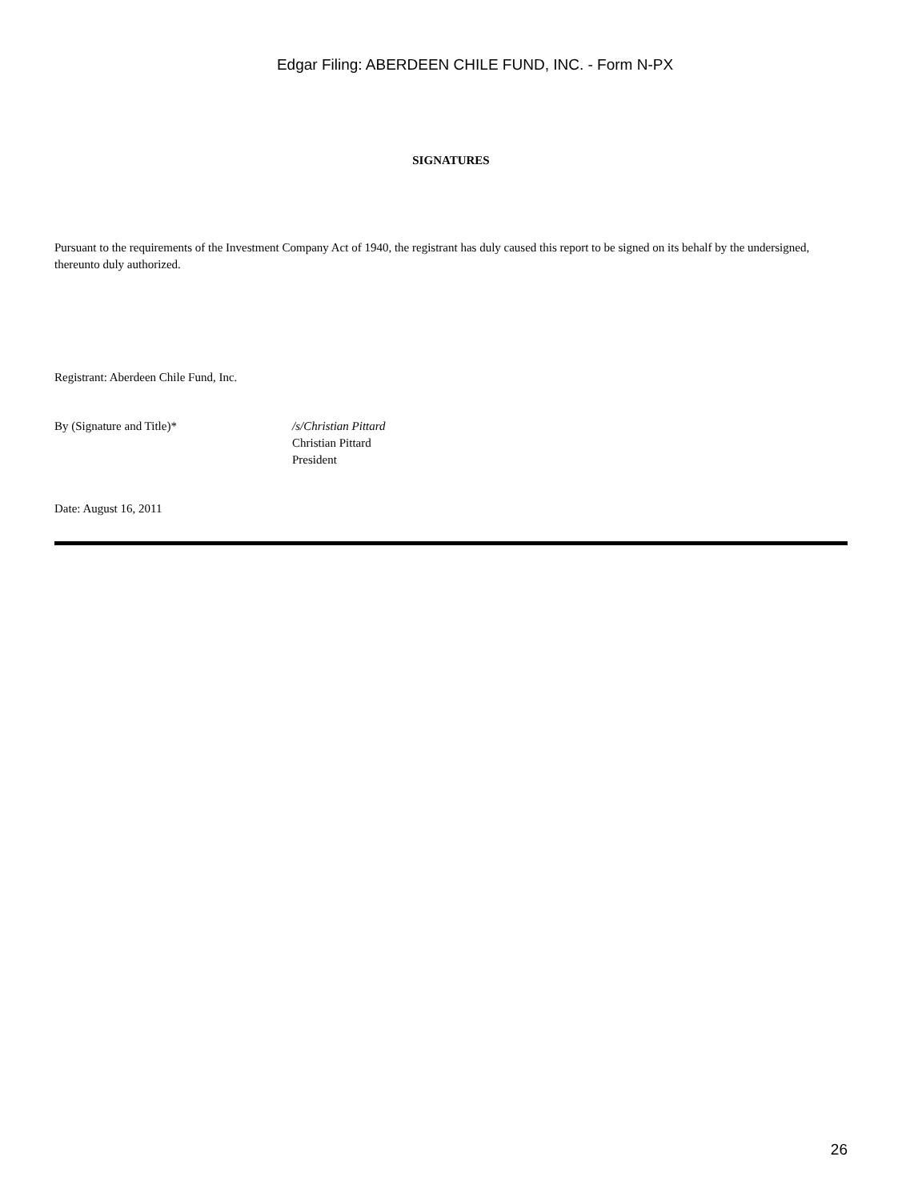Edgar Filing: ABERDEEN CHILE FUND, INC. - Form N-PX
SIGNATURES
Pursuant to the requirements of the Investment Company Act of 1940, the registrant has duly caused this report to be signed on its behalf by the undersigned, thereunto duly authorized.
Registrant: Aberdeen Chile Fund, Inc.
By (Signature and Title)* /s/Christian Pittard
Christian Pittard
President
Date: August 16, 2011
26